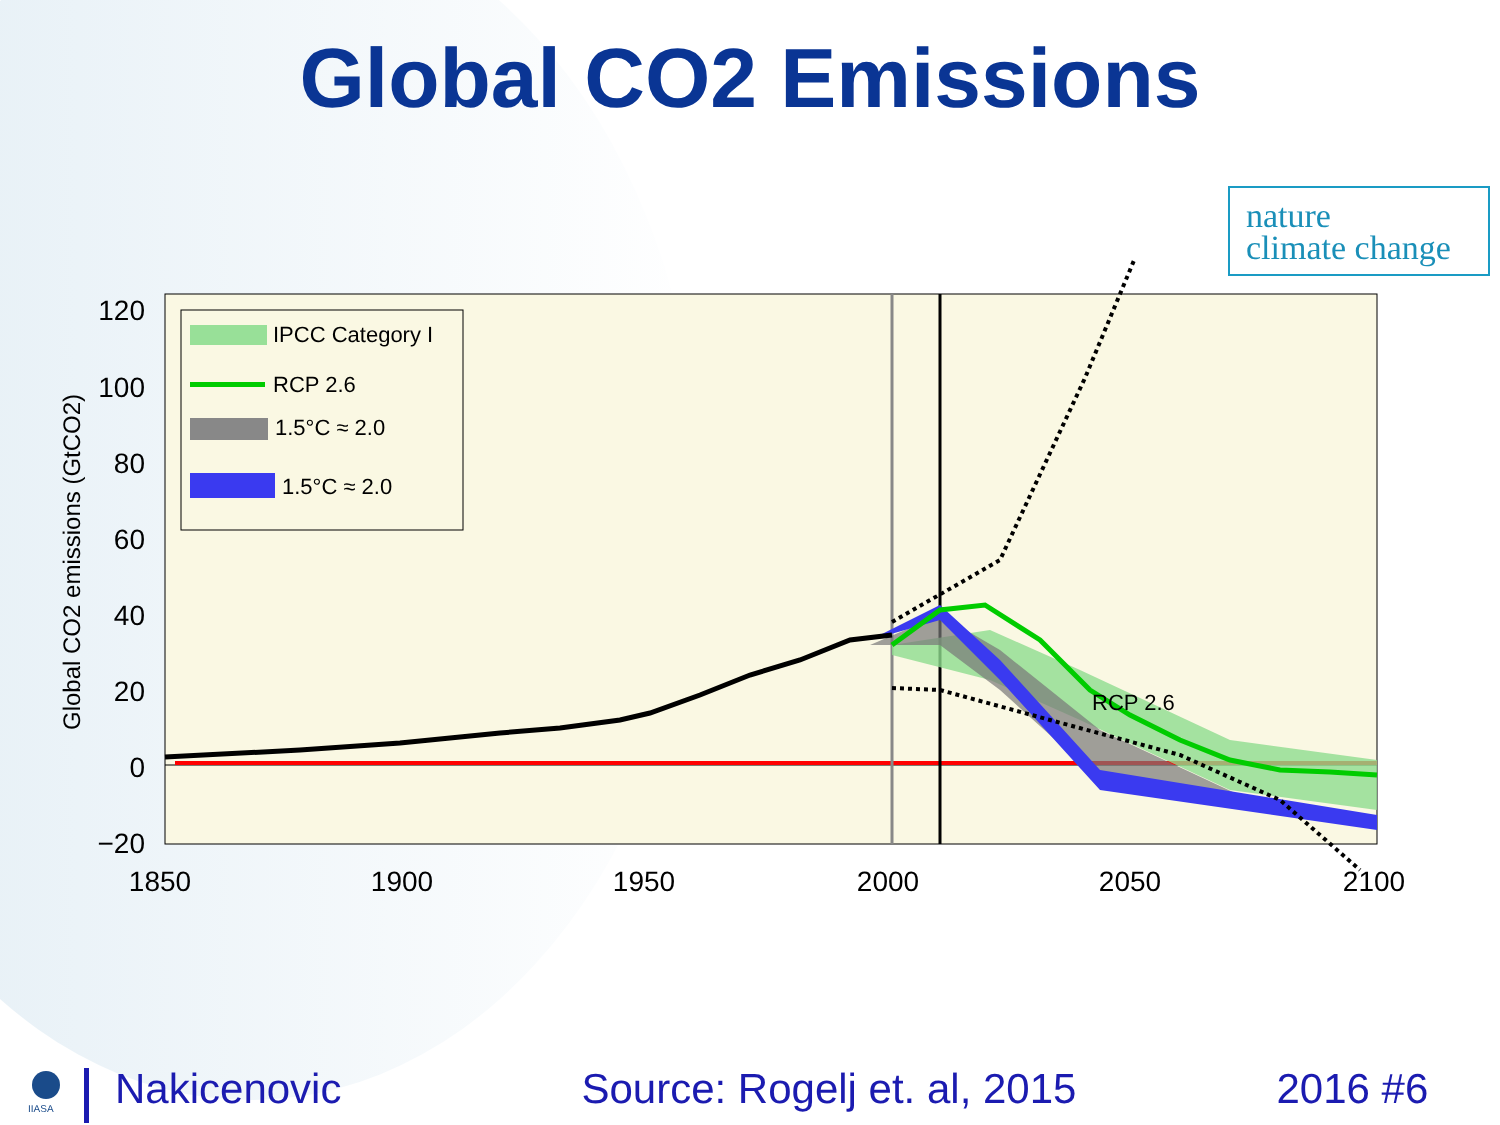Global CO2 Emissions
nature
climate change
120
100
80
60
40
20
0
−20
1850
1900
1950
2000
2050
2100
Global CO2 emissions (GtCO2)
RCP 2.6
IPCC Category I
RCP 2.6
1.5°C ≈ 2.0
1.5°C ≈ 2.0
IIASA
Nakicenovic Source: Rogelj et. al, 2015 2016 #6